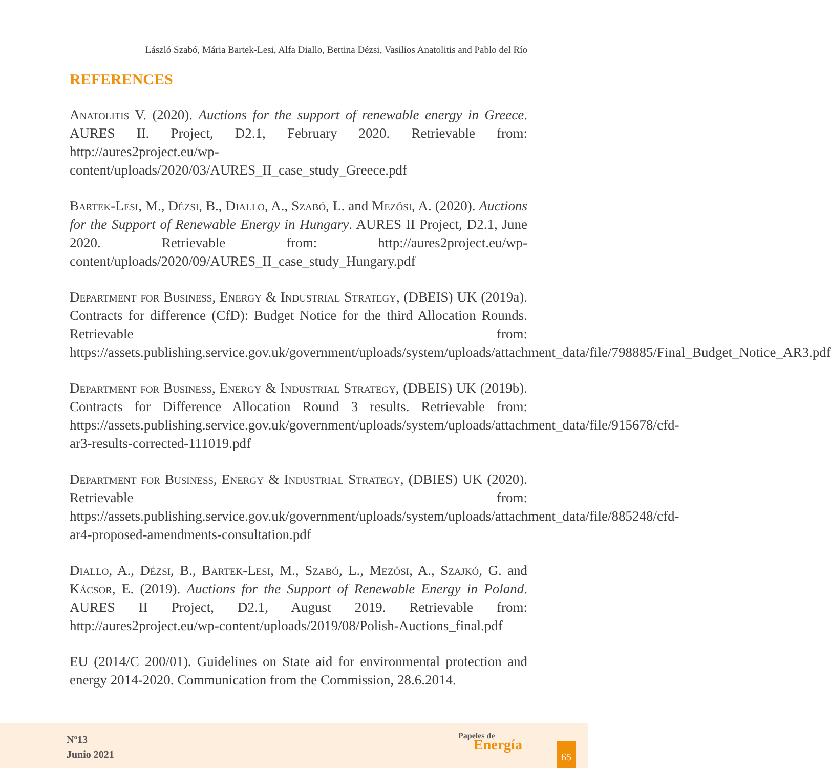László Szabó, Mária Bartek-Lesi, Alfa Diallo, Bettina Dézsi, Vasilios Anatolitis and Pablo del Río
REFERENCES
Anatolitis V. (2020). Auctions for the support of renewable energy in Greece. AURES II. Project, D2.1, February 2020. Retrievable from: http://aures2project.eu/wp-content/uploads/2020/03/AURES_II_case_study_Greece.pdf
Bartek-Lesi, M., Dézsi, B., Diallo, A., Szabó, L. and Mezősi, A. (2020). Auctions for the Support of Renewable Energy in Hungary. AURES II Project, D2.1, June 2020. Retrievable from: http://aures2project.eu/wp-content/uploads/2020/09/AURES_II_case_study_Hungary.pdf
Department for Business, Energy & Industrial Strategy, (DBEIS) UK (2019a). Contracts for difference (CfD): Budget Notice for the third Allocation Rounds. Retrievable from: https://assets.publishing.service.gov.uk/government/uploads/system/uploads/attachment_data/file/798885/Final_Budget_Notice_AR3.pdf
Department for Business, Energy & Industrial Strategy, (DBEIS) UK (2019b). Contracts for Difference Allocation Round 3 results. Retrievable from: https://assets.publishing.service.gov.uk/government/uploads/system/uploads/attachment_data/file/915678/cfd-ar3-results-corrected-111019.pdf
Department for Business, Energy & Industrial Strategy, (DBIES) UK (2020). Retrievable from: https://assets.publishing.service.gov.uk/government/uploads/system/uploads/attachment_data/file/885248/cfd-ar4-proposed-amendments-consultation.pdf
Diallo, A., Dézsi, B., Bartek-Lesi, M., Szabó, L., Mezősi, A., Szajkó, G. and Kácsor, E. (2019). Auctions for the Support of Renewable Energy in Poland. AURES II Project, D2.1, August 2019. Retrievable from: http://aures2project.eu/wp-content/uploads/2019/08/Polish-Auctions_final.pdf
EU (2014/C 200/01). Guidelines on State aid for environmental protection and energy 2014-2020. Communication from the Commission, 28.6.2014.
Nº13
Junio 2021
Papeles de
Energía
65